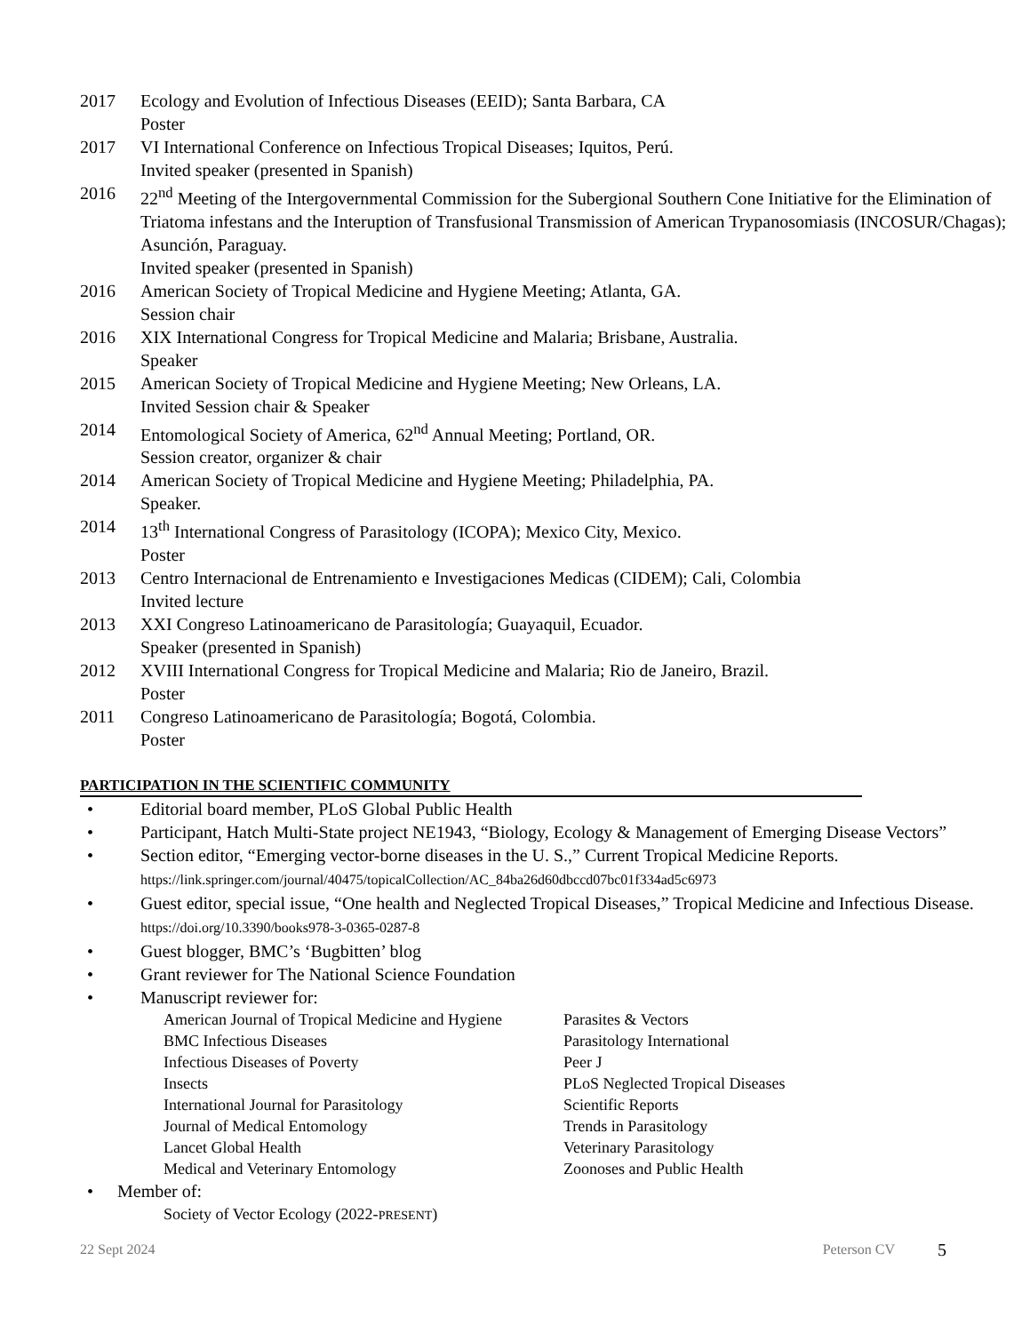2017 Ecology and Evolution of Infectious Diseases (EEID); Santa Barbara, CA
Poster
2017 VI International Conference on Infectious Tropical Diseases; Iquitos, Perú.
Invited speaker (presented in Spanish)
2016 22<sup>nd</sup> Meeting of the Intergovernmental Commission for the Subergional Southern Cone Initiative for the Elimination of Triatoma infestans and the Interuption of Transfusional Transmission of American Trypanosomiasis (INCOSUR/Chagas); Asunción, Paraguay.
Invited speaker (presented in Spanish)
2016 American Society of Tropical Medicine and Hygiene Meeting; Atlanta, GA.
Session chair
2016 XIX International Congress for Tropical Medicine and Malaria; Brisbane, Australia.
Speaker
2015 American Society of Tropical Medicine and Hygiene Meeting; New Orleans, LA.
Invited Session chair & Speaker
2014 Entomological Society of America, 62<sup>nd</sup> Annual Meeting; Portland, OR.
Session creator, organizer & chair
2014 American Society of Tropical Medicine and Hygiene Meeting; Philadelphia, PA.
Speaker.
2014 13<sup>th</sup> International Congress of Parasitology (ICOPA); Mexico City, Mexico.
Poster
2013 Centro Internacional de Entrenamiento e Investigaciones Medicas (CIDEM); Cali, Colombia
Invited lecture
2013 XXI Congreso Latinoamericano de Parasitología; Guayaquil, Ecuador.
Speaker (presented in Spanish)
2012 XVIII International Congress for Tropical Medicine and Malaria; Rio de Janeiro, Brazil.
Poster
2011 Congreso Latinoamericano de Parasitología; Bogotá, Colombia.
Poster
PARTICIPATION IN THE SCIENTIFIC COMMUNITY
• Editorial board member, PLoS Global Public Health
• Participant, Hatch Multi-State project NE1943, “Biology, Ecology & Management of Emerging Disease Vectors”
• Section editor, “Emerging vector-borne diseases in the U. S.,” Current Tropical Medicine Reports. https://link.springer.com/journal/40475/topicalCollection/AC_84ba26d60dbccd07bc01f334ad5c6973
• Guest editor, special issue, “One health and Neglected Tropical Diseases,” Tropical Medicine and Infectious Disease. https://doi.org/10.3390/books978-3-0365-0287-8
• Guest blogger, BMC’s ‘Bugbitten’ blog
• Grant reviewer for The National Science Foundation
• Manuscript reviewer for:
American Journal of Tropical Medicine and Hygiene
Parasites & Vectors
BMC Infectious Diseases
Parasitology International
Infectious Diseases of Poverty
Peer J
Insects
PLoS Neglected Tropical Diseases
International Journal for Parasitology
Scientific Reports
Journal of Medical Entomology
Trends in Parasitology
Lancet Global Health
Veterinary Parasitology
Medical and Veterinary Entomology
Zoonoses and Public Health
• Member of:
Society of Vector Ecology (2022-PRESENT)
22 Sept 2024 Peterson CV 5